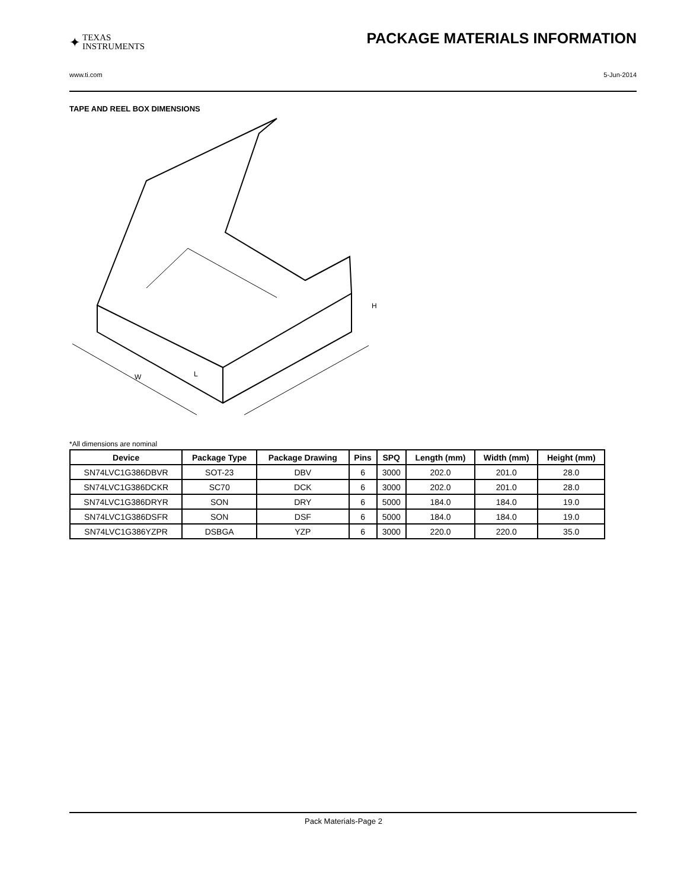✦ TEXAS
INSTRUMENTS
PACKAGE MATERIALS INFORMATION
www.ti.com 5-Jun-2014
TAPE AND REEL BOX DIMENSIONS
L
W
H
*All dimensions are nominal
| Device | Package Type | Package Drawing | Pins | SPQ | Length (mm) | Width (mm) | Height (mm) |
| --- | --- | --- | --- | --- | --- | --- | --- |
| SN74LVC1G386DBVR | SOT-23 | DBV | 6 | 3000 | 202.0 | 201.0 | 28.0 |
| SN74LVC1G386DCKR | SC70 | DCK | 6 | 3000 | 202.0 | 201.0 | 28.0 |
| SN74LVC1G386DRYR | SON | DRY | 6 | 5000 | 184.0 | 184.0 | 19.0 |
| SN74LVC1G386DSFR | SON | DSF | 6 | 5000 | 184.0 | 184.0 | 19.0 |
| SN74LVC1G386YZPR | DSBGA | YZP | 6 | 3000 | 220.0 | 220.0 | 35.0 |
Pack Materials-Page 2